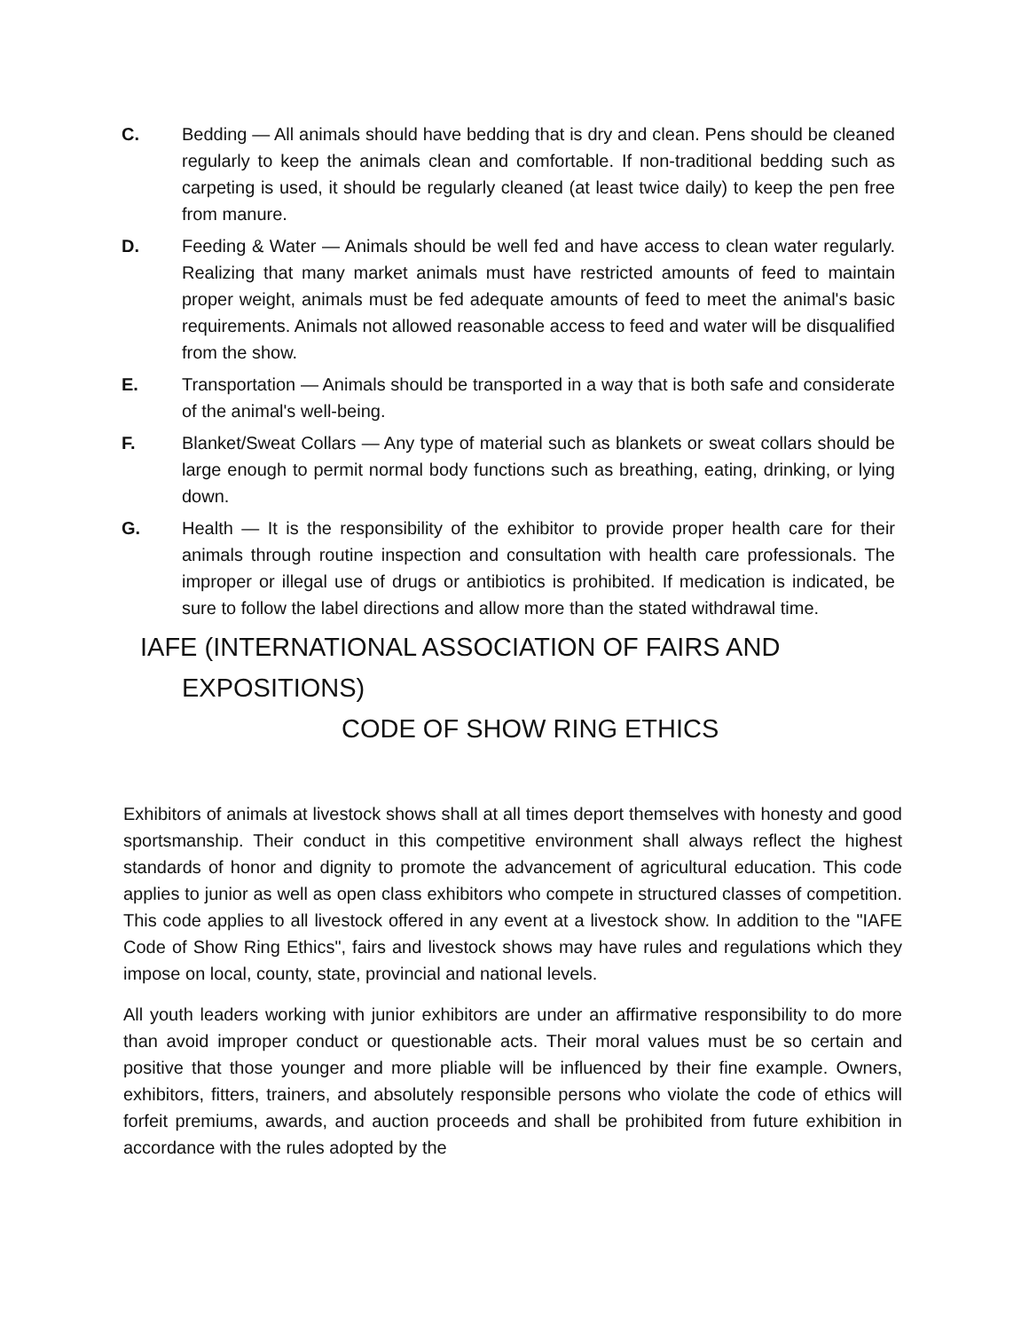C. Bedding — All animals should have bedding that is dry and clean. Pens should be cleaned regularly to keep the animals clean and comfortable. If non-traditional bedding such as carpeting is used, it should be regularly cleaned (at least twice daily) to keep the pen free from manure.
D. Feeding & Water — Animals should be well fed and have access to clean water regularly. Realizing that many market animals must have restricted amounts of feed to maintain proper weight, animals must be fed adequate amounts of feed to meet the animal's basic requirements. Animals not allowed reasonable access to feed and water will be disqualified from the show.
E. Transportation — Animals should be transported in a way that is both safe and considerate of the animal's well-being.
F. Blanket/Sweat Collars — Any type of material such as blankets or sweat collars should be large enough to permit normal body functions such as breathing, eating, drinking, or lying down.
G. Health — It is the responsibility of the exhibitor to provide proper health care for their animals through routine inspection and consultation with health care professionals. The improper or illegal use of drugs or antibiotics is prohibited. If medication is indicated, be sure to follow the label directions and allow more than the stated withdrawal time.
IAFE (INTERNATIONAL ASSOCIATION OF FAIRS AND
EXPOSITIONS)
CODE OF SHOW RING ETHICS
Exhibitors of animals at livestock shows shall at all times deport themselves with honesty and good sportsmanship. Their conduct in this competitive environment shall always reflect the highest standards of honor and dignity to promote the advancement of agricultural education. This code applies to junior as well as open class exhibitors who compete in structured classes of competition. This code applies to all livestock offered in any event at a livestock show. In addition to the "IAFE Code of Show Ring Ethics", fairs and livestock shows may have rules and regulations which they impose on local, county, state, provincial and national levels.
All youth leaders working with junior exhibitors are under an affirmative responsibility to do more than avoid improper conduct or questionable acts. Their moral values must be so certain and positive that those younger and more pliable will be influenced by their fine example. Owners, exhibitors, fitters, trainers, and absolutely responsible persons who violate the code of ethics will forfeit premiums, awards, and auction proceeds and shall be prohibited from future exhibition in accordance with the rules adopted by the